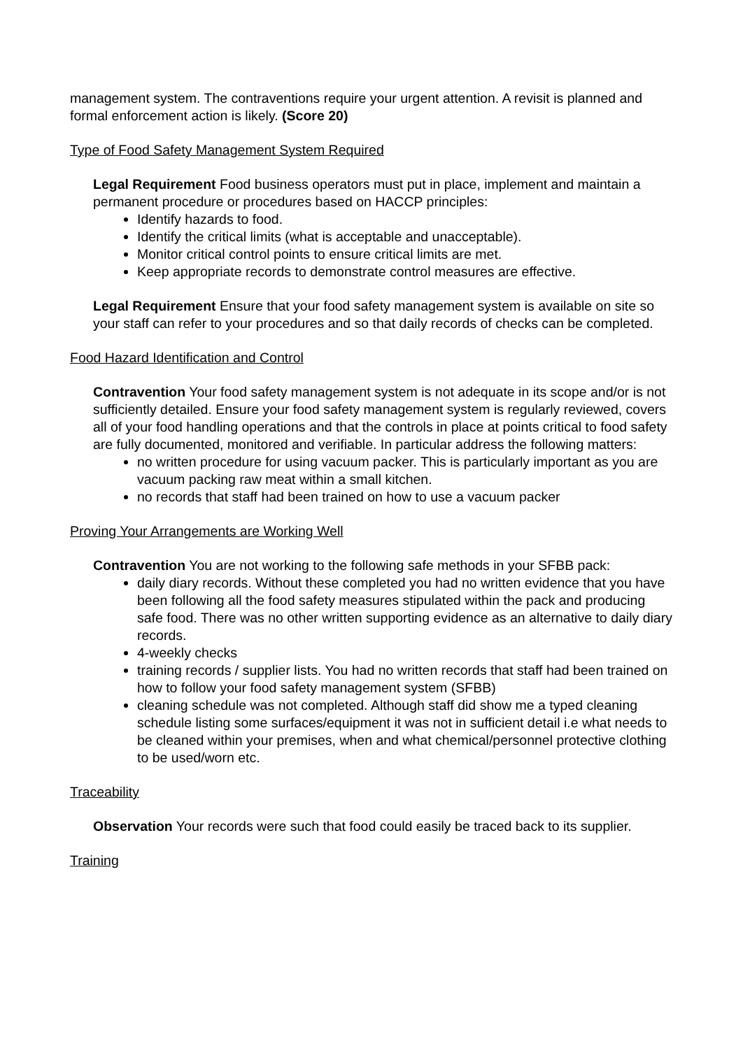management system. The contraventions require your urgent attention. A revisit is planned and formal enforcement action is likely. (Score 20)
Type of Food Safety Management System Required
Legal Requirement Food business operators must put in place, implement and maintain a permanent procedure or procedures based on HACCP principles:
Identify hazards to food.
Identify the critical limits (what is acceptable and unacceptable).
Monitor critical control points to ensure critical limits are met.
Keep appropriate records to demonstrate control measures are effective.
Legal Requirement Ensure that your food safety management system is available on site so your staff can refer to your procedures and so that daily records of checks can be completed.
Food Hazard Identification and Control
Contravention Your food safety management system is not adequate in its scope and/or is not sufficiently detailed. Ensure your food safety management system is regularly reviewed, covers all of your food handling operations and that the controls in place at points critical to food safety are fully documented, monitored and verifiable. In particular address the following matters:
no written procedure for using vacuum packer. This is particularly important as you are vacuum packing raw meat within a small kitchen.
no records that staff had been trained on how to use a vacuum packer
Proving Your Arrangements are Working Well
Contravention You are not working to the following safe methods in your SFBB pack:
daily diary records. Without these completed you had no written evidence that you have been following all the food safety measures stipulated within the pack and producing safe food. There was no other written supporting evidence as an alternative to daily diary records.
4-weekly checks
training records / supplier lists. You had no written records that staff had been trained on how to follow your food safety management system (SFBB)
cleaning schedule was not completed. Although staff did show me a typed cleaning schedule listing some surfaces/equipment it was not in sufficient detail i.e what needs to be cleaned within your premises, when and what chemical/personnel protective clothing to be used/worn etc.
Traceability
Observation Your records were such that food could easily be traced back to its supplier.
Training